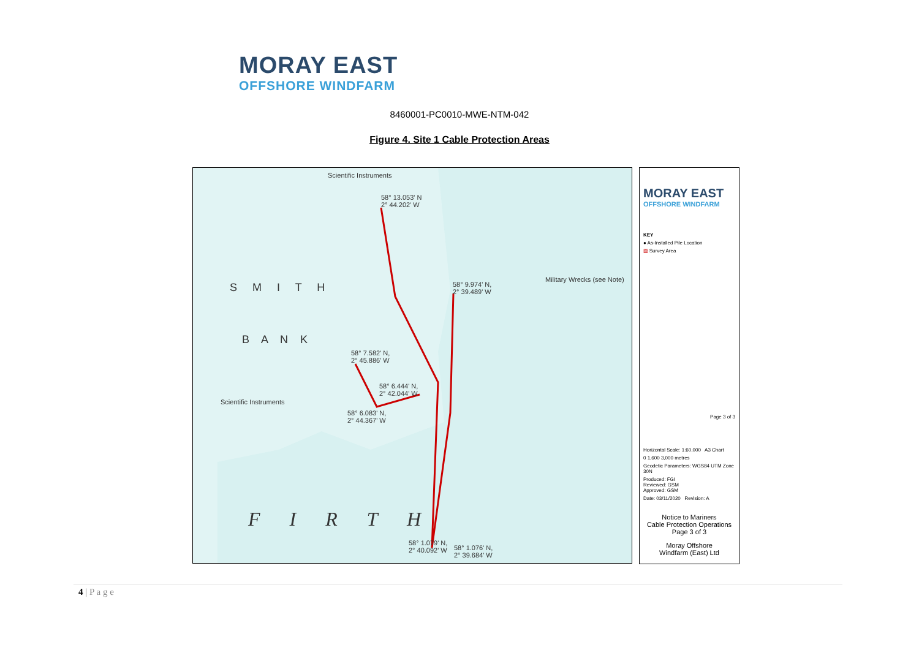MORAY EAST
OFFSHORE WINDFARM
8460001-PC0010-MWE-NTM-042
Figure 4. Site 1 Cable Protection Areas
Scientific Instruments
58° 13.053' N
2° 44.202' W
58° 9.974' N,
2° 39.489' W
58° 7.582' N,
2° 45.886' W
58° 6.444' N,
2° 42.044' W
58° 6.083' N,
2° 44.367' W
Scientific Instruments
Military Wrecks (see Note)
58° 1.079' N,
2° 40.092' W
58° 1.076' N,
2° 39.684' W
S M I T H
B A N K
F I R T H
MORAY EAST
OFFSHORE WINDFARM
KEY
● As-Installed Pile Location
▨ Survey Area
Page 3 of 3
Horizontal Scale: 1:60,000 A3 Chart
0 1,600 3,000 metres
Geodetic Parameters: WGS84 UTM Zone 30N
Produced: FGI
Reviewed: GSM
Approved: GSM
Date: 03/11/2020 Revision: A
Notice to Mariners
Cable Protection Operations
Page 3 of 3
Moray Offshore
Windfarm (East) Ltd
4 | P a g e